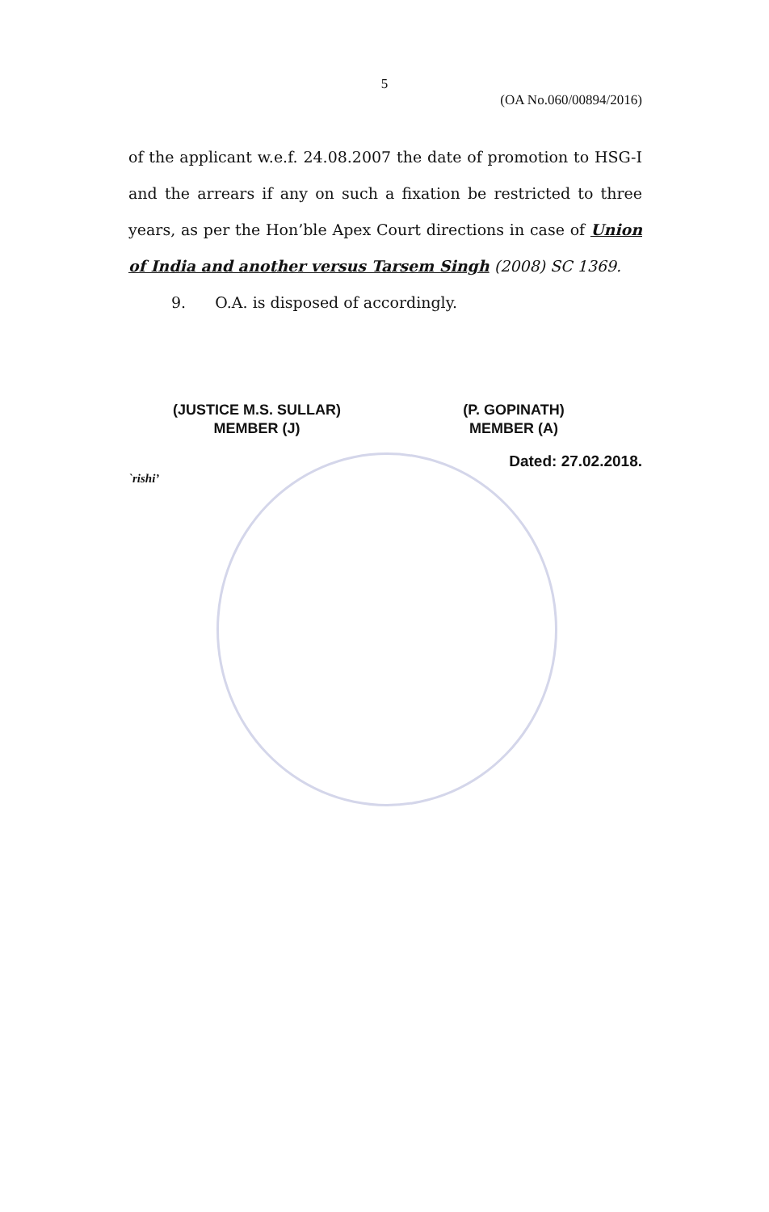5
(OA No.060/00894/2016)
of the applicant w.e.f. 24.08.2007 the date of promotion to HSG-I and the arrears if any on such a fixation be restricted to three years, as per the Hon’ble Apex Court directions in case of Union of India and another versus Tarsem Singh (2008) SC 1369.
9. O.A. is disposed of accordingly.
(JUSTICE M.S. SULLAR)
MEMBER (J)
(P. GOPINATH)
MEMBER (A)
Dated: 27.02.2018.
`rishi’